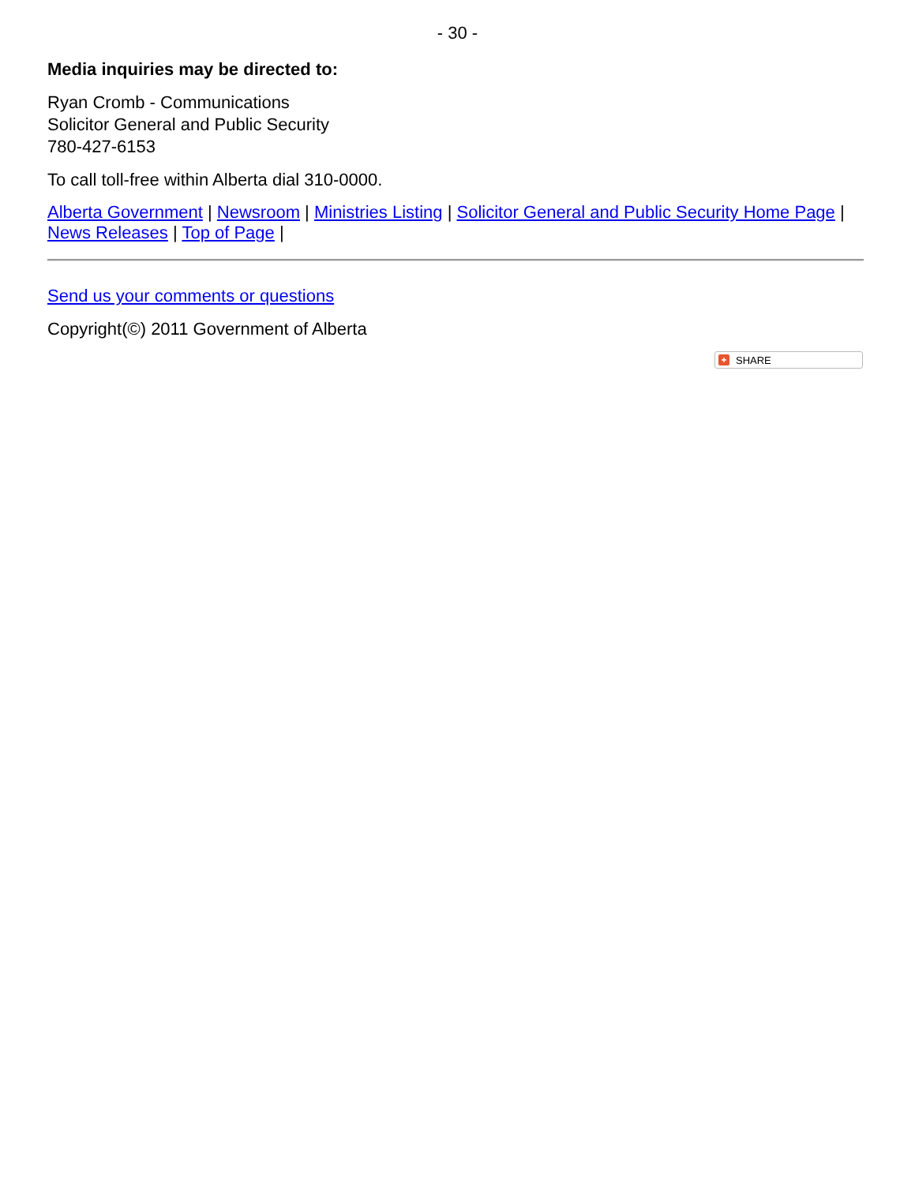- 30 -
Media inquiries may be directed to:
Ryan Cromb - Communications
Solicitor General and Public Security
780-427-6153
To call toll-free within Alberta dial 310-0000.
Alberta Government | Newsroom | Ministries Listing | Solicitor General and Public Security Home Page | News Releases | Top of Page |
Send us your comments or questions
Copyright(©) 2011 Government of Alberta
+ SHARE